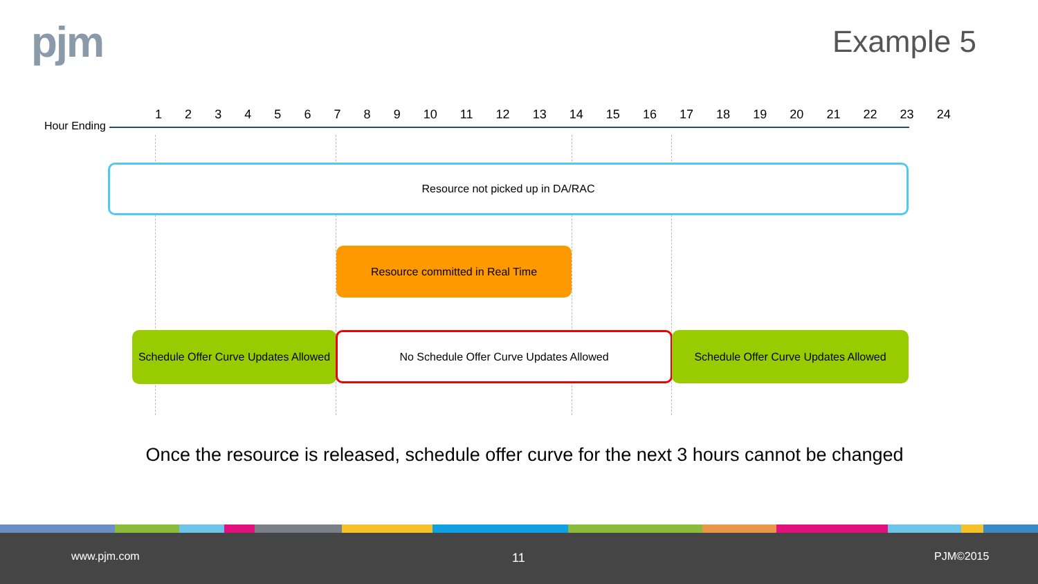pjm Example 5
Hour Ending
1 2 3 4 5 6 7 8 9 10 11 12 13 14 15 16 17 18 19 20 21 22 23 24
Resource not picked up in DA/RAC
Resource committed in Real Time
Schedule Offer Curve Updates Allowed
No Schedule Offer Curve Updates Allowed
Schedule Offer Curve Updates Allowed
Once the resource is released, schedule offer curve for the next 3 hours cannot be changed
www.pjm.com 11 PJM©2015